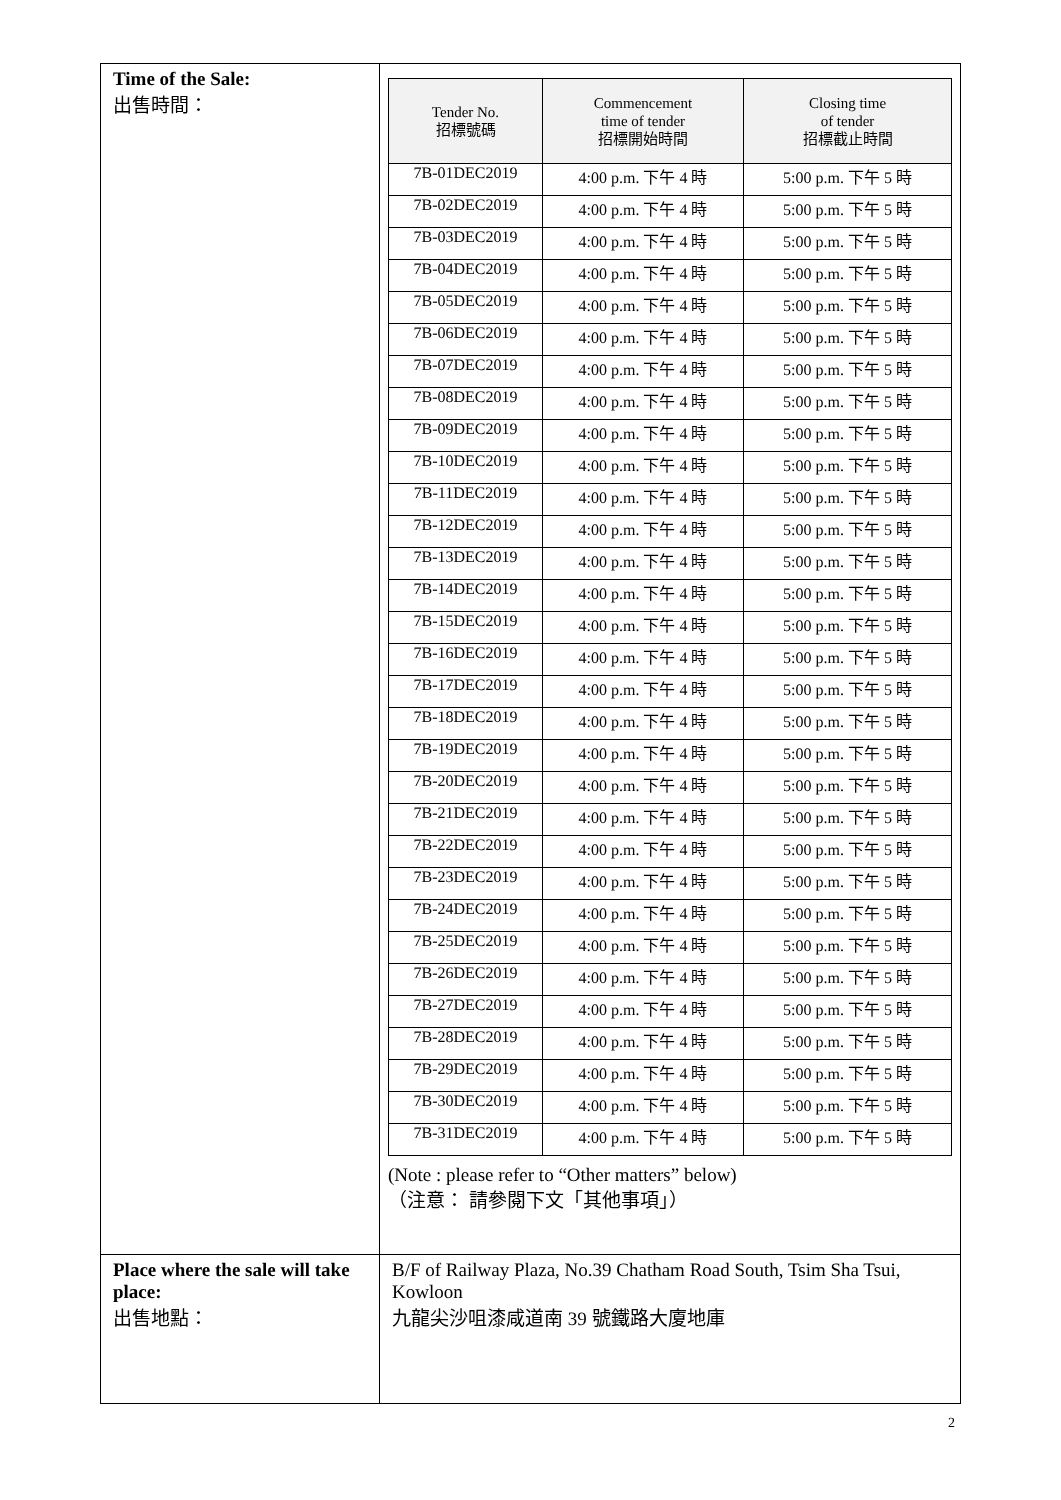| Time of the Sale: 出售時間： | / Tender No. 招標號碼 / Commencement time of tender 招標開始時間 / Closing time of tender 招標截止時間 / / --- / --- / --- / / 7B-01DEC2019 / 4:00 p.m. 下午 4 時 / 5:00 p.m. 下午 5 時 / / 7B-02DEC2019 / 4:00 p.m. 下午 4 時 / 5:00 p.m. 下午 5 時 / / 7B-03DEC2019 / 4:00 p.m. 下午 4 時 / 5:00 p.m. 下午 5 時 / / 7B-04DEC2019 / 4:00 p.m. 下午 4 時 / 5:00 p.m. 下午 5 時 / / 7B-05DEC2019 / 4:00 p.m. 下午 4 時 / 5:00 p.m. 下午 5 時 / / 7B-06DEC2019 / 4:00 p.m. 下午 4 時 / 5:00 p.m. 下午 5 時 / / 7B-07DEC2019 / 4:00 p.m. 下午 4 時 / 5:00 p.m. 下午 5 時 / / 7B-08DEC2019 / 4:00 p.m. 下午 4 時 / 5:00 p.m. 下午 5 時 / / 7B-09DEC2019 / 4:00 p.m. 下午 4 時 / 5:00 p.m. 下午 5 時 / / 7B-10DEC2019 / 4:00 p.m. 下午 4 時 / 5:00 p.m. 下午 5 時 / / 7B-11DEC2019 / 4:00 p.m. 下午 4 時 / 5:00 p.m. 下午 5 時 / / 7B-12DEC2019 / 4:00 p.m. 下午 4 時 / 5:00 p.m. 下午 5 時 / / 7B-13DEC2019 / 4:00 p.m. 下午 4 時 / 5:00 p.m. 下午 5 時 / / 7B-14DEC2019 / 4:00 p.m. 下午 4 時 / 5:00 p.m. 下午 5 時 / / 7B-15DEC2019 / 4:00 p.m. 下午 4 時 / 5:00 p.m. 下午 5 時 / / 7B-16DEC2019 / 4:00 p.m. 下午 4 時 / 5:00 p.m. 下午 5 時 / / 7B-17DEC2019 / 4:00 p.m. 下午 4 時 / 5:00 p.m. 下午 5 時 / / 7B-18DEC2019 / 4:00 p.m. 下午 4 時 / 5:00 p.m. 下午 5 時 / / 7B-19DEC2019 / 4:00 p.m. 下午 4 時 / 5:00 p.m. 下午 5 時 / / 7B-20DEC2019 / 4:00 p.m. 下午 4 時 / 5:00 p.m. 下午 5 時 / / 7B-21DEC2019 / 4:00 p.m. 下午 4 時 / 5:00 p.m. 下午 5 時 / / 7B-22DEC2019 / 4:00 p.m. 下午 4 時 / 5:00 p.m. 下午 5 時 / / 7B-23DEC2019 / 4:00 p.m. 下午 4 時 / 5:00 p.m. 下午 5 時 / / 7B-24DEC2019 / 4:00 p.m. 下午 4 時 / 5:00 p.m. 下午 5 時 / / 7B-25DEC2019 / 4:00 p.m. 下午 4 時 / 5:00 p.m. 下午 5 時 / / 7B-26DEC2019 / 4:00 p.m. 下午 4 時 / 5:00 p.m. 下午 5 時 / / 7B-27DEC2019 / 4:00 p.m. 下午 4 時 / 5:00 p.m. 下午 5 時 / / 7B-28DEC2019 / 4:00 p.m. 下午 4 時 / 5:00 p.m. 下午 5 時 / / 7B-29DEC2019 / 4:00 p.m. 下午 4 時 / 5:00 p.m. 下午 5 時 / / 7B-30DEC2019 / 4:00 p.m. 下午 4 時 / 5:00 p.m. 下午 5 時 / / 7B-31DEC2019 / 4:00 p.m. 下午 4 時 / 5:00 p.m. 下午 5 時 / (Note : please refer to “Other matters” below) （注意： 請參閱下文「其他事項」） |
| Place where the sale will take place: 出售地點： | B/F of Railway Plaza, No.39 Chatham Road South, Tsim Sha Tsui, Kowloon 九龍尖沙咀漆咸道南 39 號鐵路大廈地庫 |
2